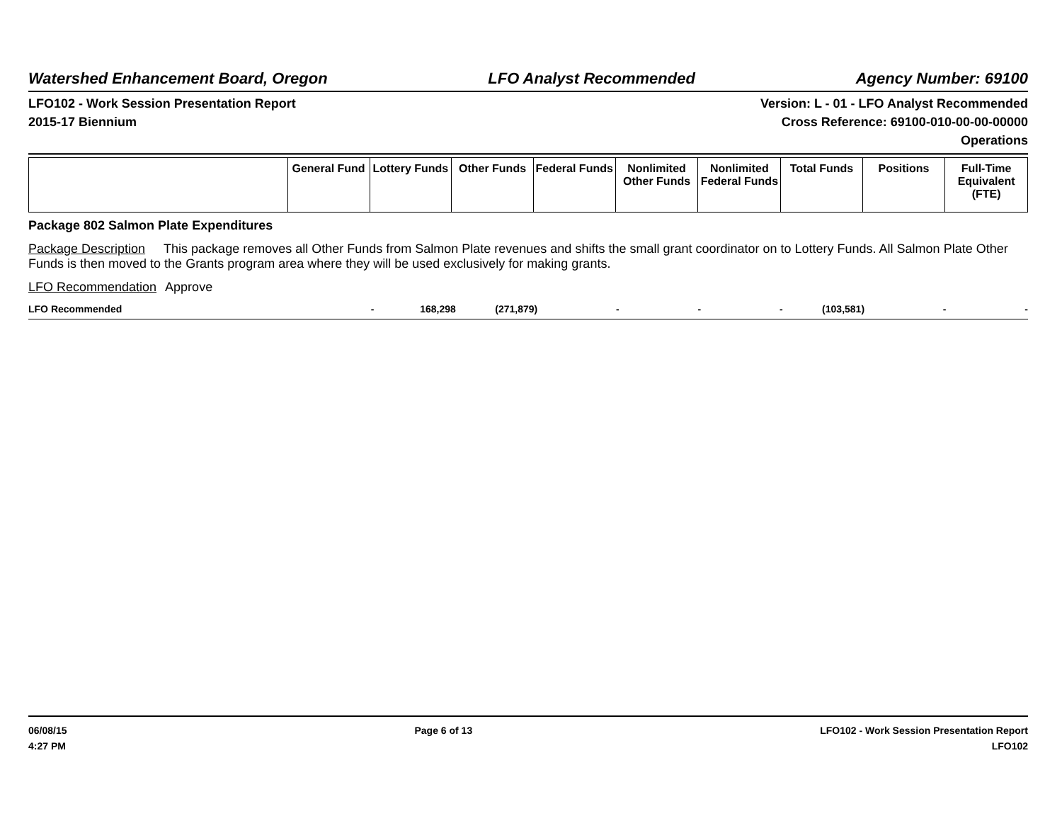Watershed Enhancement Board, Oregon LFO Analyst Recommended Agency Number: 69100
LFO102 - Work Session Presentation Report Version: L - 01 - LFO Analyst Recommended
2015-17 Biennium Cross Reference: 69100-010-00-00-00000
Operations
| | General Fund | Lottery Funds | Other Funds | Federal Funds | Nonlimited Other Funds | Nonlimited Federal Funds | Total Funds | Positions | Full-Time Equivalent (FTE) |
| --- | --- | --- | --- | --- | --- | --- | --- | --- | --- |
Package 802 Salmon Plate Expenditures
Package Description This package removes all Other Funds from Salmon Plate revenues and shifts the small grant coordinator on to Lottery Funds. All Salmon Plate Other Funds is then moved to the Grants program area where they will be used exclusively for making grants.
LFO Recommendation Approve
LFO Recommended - 168,298 (271,879) - - - (103,581) - -
06/08/15 Page 6 of 13 LFO102 - Work Session Presentation Report
4:27 PM LFO102